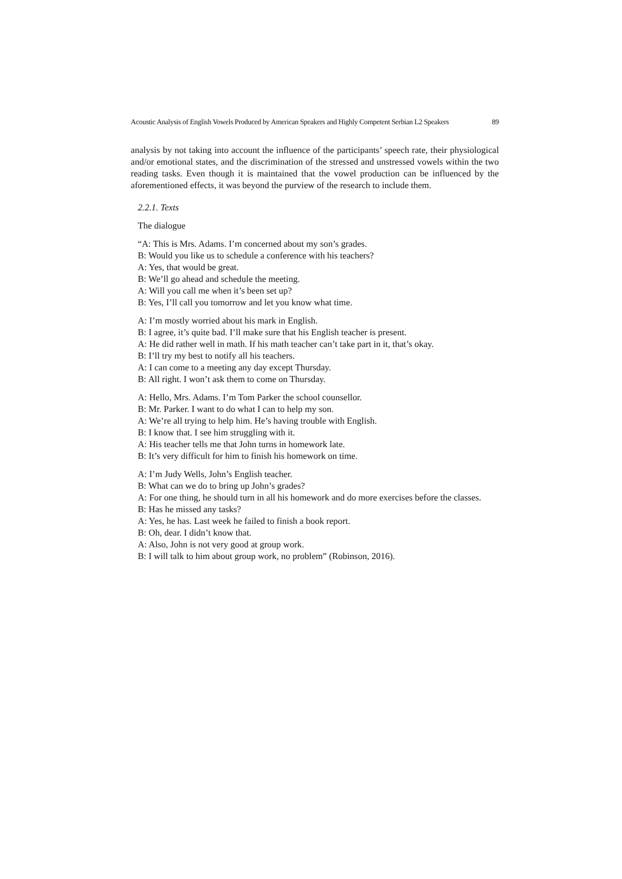Acoustic Analysis of English Vowels Produced by American Speakers and Highly Competent Serbian L2 Speakers 89
analysis by not taking into account the influence of the participants’ speech rate, their physiological and/or emotional states, and the discrimination of the stressed and unstressed vowels within the two reading tasks. Even though it is maintained that the vowel production can be influenced by the aforementioned effects, it was beyond the purview of the research to include them.
2.2.1. Texts
The dialogue
“A: This is Mrs. Adams. I’m concerned about my son’s grades.
B: Would you like us to schedule a conference with his teachers?
A: Yes, that would be great.
B: We’ll go ahead and schedule the meeting.
A: Will you call me when it’s been set up?
B: Yes, I’ll call you tomorrow and let you know what time.
A: I’m mostly worried about his mark in English.
B: I agree, it’s quite bad. I’ll make sure that his English teacher is present.
A: He did rather well in math. If his math teacher can’t take part in it, that’s okay.
B: I’ll try my best to notify all his teachers.
A: I can come to a meeting any day except Thursday.
B: All right. I won’t ask them to come on Thursday.
A: Hello, Mrs. Adams. I’m Tom Parker the school counsellor.
B: Mr. Parker. I want to do what I can to help my son.
A: We’re all trying to help him. He’s having trouble with English.
B: I know that. I see him struggling with it.
A: His teacher tells me that John turns in homework late.
B: It’s very difficult for him to finish his homework on time.
A: I’m Judy Wells, John’s English teacher.
B: What can we do to bring up John’s grades?
A: For one thing, he should turn in all his homework and do more exercises before the classes.
B: Has he missed any tasks?
A: Yes, he has. Last week he failed to finish a book report.
B: Oh, dear. I didn’t know that.
A: Also, John is not very good at group work.
B: I will talk to him about group work, no problem” (Robinson, 2016).